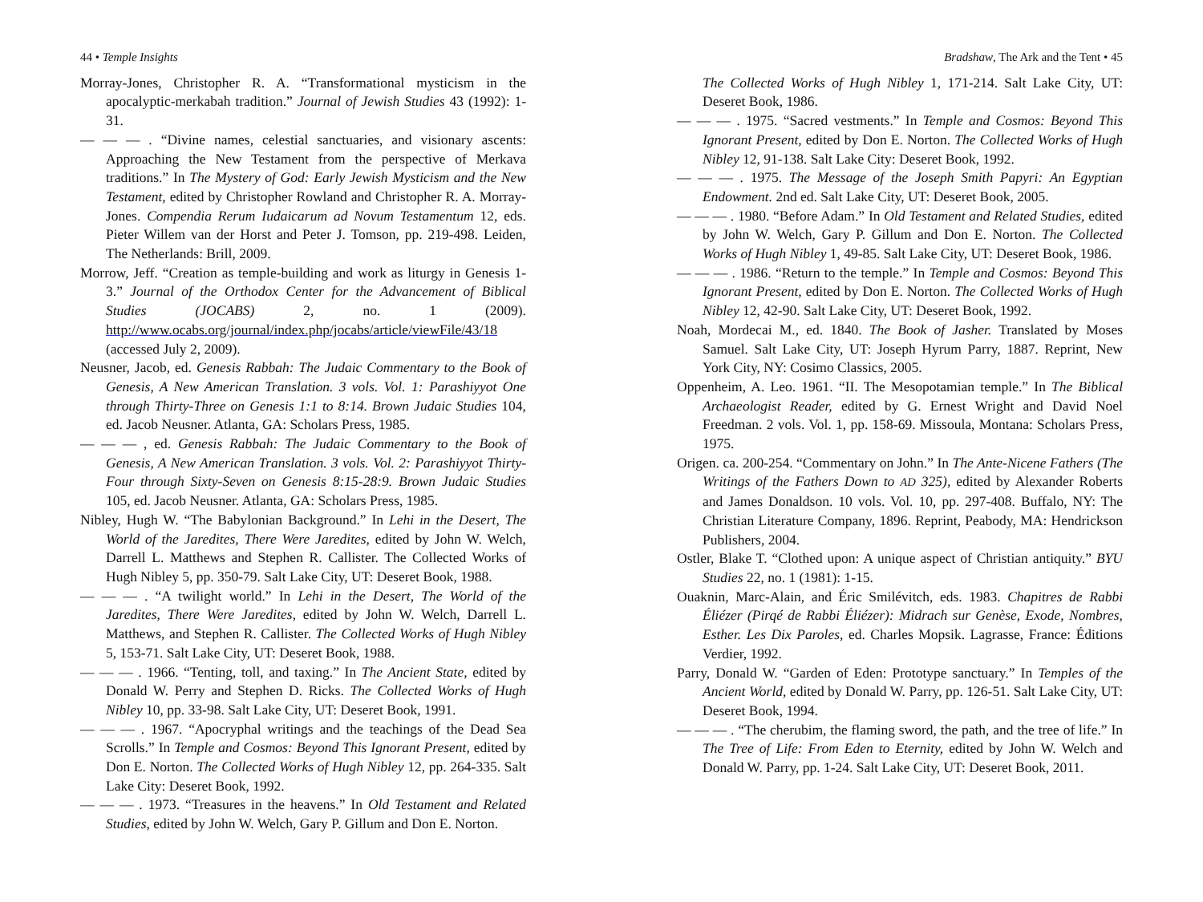44 • Temple Insights
Morray-Jones, Christopher R. A. “Transformational mysticism in the apocalyptic-merkabah tradition.” Journal of Jewish Studies 43 (1992): 1-31.
— — — . “Divine names, celestial sanctuaries, and visionary ascents: Approaching the New Testament from the perspective of Merkava traditions.” In The Mystery of God: Early Jewish Mysticism and the New Testament, edited by Christopher Rowland and Christopher R. A. Morray-Jones. Compendia Rerum Iudaicarum ad Novum Testamentum 12, eds. Pieter Willem van der Horst and Peter J. Tomson, pp. 219-498. Leiden, The Netherlands: Brill, 2009.
Morrow, Jeff. “Creation as temple-building and work as liturgy in Genesis 1-3.” Journal of the Orthodox Center for the Advancement of Biblical Studies (JOCABS) 2, no. 1 (2009). http://www.ocabs.org/journal/index.php/jocabs/article/viewFile/43/18 (accessed July 2, 2009).
Neusner, Jacob, ed. Genesis Rabbah: The Judaic Commentary to the Book of Genesis, A New American Translation. 3 vols. Vol. 1: Parashiyyot One through Thirty-Three on Genesis 1:1 to 8:14. Brown Judaic Studies 104, ed. Jacob Neusner. Atlanta, GA: Scholars Press, 1985.
— — — , ed. Genesis Rabbah: The Judaic Commentary to the Book of Genesis, A New American Translation. 3 vols. Vol. 2: Parashiyyot Thirty-Four through Sixty-Seven on Genesis 8:15-28:9. Brown Judaic Studies 105, ed. Jacob Neusner. Atlanta, GA: Scholars Press, 1985.
Nibley, Hugh W. “The Babylonian Background.” In Lehi in the Desert, The World of the Jaredites, There Were Jaredites, edited by John W. Welch, Darrell L. Matthews and Stephen R. Callister. The Collected Works of Hugh Nibley 5, pp. 350-79. Salt Lake City, UT: Deseret Book, 1988.
— — — . “A twilight world.” In Lehi in the Desert, The World of the Jaredites, There Were Jaredites, edited by John W. Welch, Darrell L. Matthews, and Stephen R. Callister. The Collected Works of Hugh Nibley 5, 153-71. Salt Lake City, UT: Deseret Book, 1988.
— — — . 1966. “Tenting, toll, and taxing.” In The Ancient State, edited by Donald W. Perry and Stephen D. Ricks. The Collected Works of Hugh Nibley 10, pp. 33-98. Salt Lake City, UT: Deseret Book, 1991.
— — — . 1967. “Apocryphal writings and the teachings of the Dead Sea Scrolls.” In Temple and Cosmos: Beyond This Ignorant Present, edited by Don E. Norton. The Collected Works of Hugh Nibley 12, pp. 264-335. Salt Lake City: Deseret Book, 1992.
— — — . 1973. “Treasures in the heavens.” In Old Testament and Related Studies, edited by John W. Welch, Gary P. Gillum and Don E. Norton.
Bradshaw, The Ark and the Tent • 45
The Collected Works of Hugh Nibley 1, 171-214. Salt Lake City, UT: Deseret Book, 1986.
— — — . 1975. “Sacred vestments.” In Temple and Cosmos: Beyond This Ignorant Present, edited by Don E. Norton. The Collected Works of Hugh Nibley 12, 91-138. Salt Lake City: Deseret Book, 1992.
— — — . 1975. The Message of the Joseph Smith Papyri: An Egyptian Endowment. 2nd ed. Salt Lake City, UT: Deseret Book, 2005.
— — — . 1980. “Before Adam.” In Old Testament and Related Studies, edited by John W. Welch, Gary P. Gillum and Don E. Norton. The Collected Works of Hugh Nibley 1, 49-85. Salt Lake City, UT: Deseret Book, 1986.
— — — . 1986. “Return to the temple.” In Temple and Cosmos: Beyond This Ignorant Present, edited by Don E. Norton. The Collected Works of Hugh Nibley 12, 42-90. Salt Lake City, UT: Deseret Book, 1992.
Noah, Mordecai M., ed. 1840. The Book of Jasher. Translated by Moses Samuel. Salt Lake City, UT: Joseph Hyrum Parry, 1887. Reprint, New York City, NY: Cosimo Classics, 2005.
Oppenheim, A. Leo. 1961. “II. The Mesopotamian temple.” In The Biblical Archaeologist Reader, edited by G. Ernest Wright and David Noel Freedman. 2 vols. Vol. 1, pp. 158-69. Missoula, Montana: Scholars Press, 1975.
Origen. ca. 200-254. “Commentary on John.” In The Ante-Nicene Fathers (The Writings of the Fathers Down to AD 325), edited by Alexander Roberts and James Donaldson. 10 vols. Vol. 10, pp. 297-408. Buffalo, NY: The Christian Literature Company, 1896. Reprint, Peabody, MA: Hendrickson Publishers, 2004.
Ostler, Blake T. “Clothed upon: A unique aspect of Christian antiquity.” BYU Studies 22, no. 1 (1981): 1-15.
Ouaknin, Marc-Alain, and Éric Smilévitch, eds. 1983. Chapitres de Rabbi Éliézer (Pirqé de Rabbi Éliézer): Midrach sur Genèse, Exode, Nombres, Esther. Les Dix Paroles, ed. Charles Mopsik. Lagrasse, France: Éditions Verdier, 1992.
Parry, Donald W. “Garden of Eden: Prototype sanctuary.” In Temples of the Ancient World, edited by Donald W. Parry, pp. 126-51. Salt Lake City, UT: Deseret Book, 1994.
— — — . “The cherubim, the flaming sword, the path, and the tree of life.” In The Tree of Life: From Eden to Eternity, edited by John W. Welch and Donald W. Parry, pp. 1-24. Salt Lake City, UT: Deseret Book, 2011.